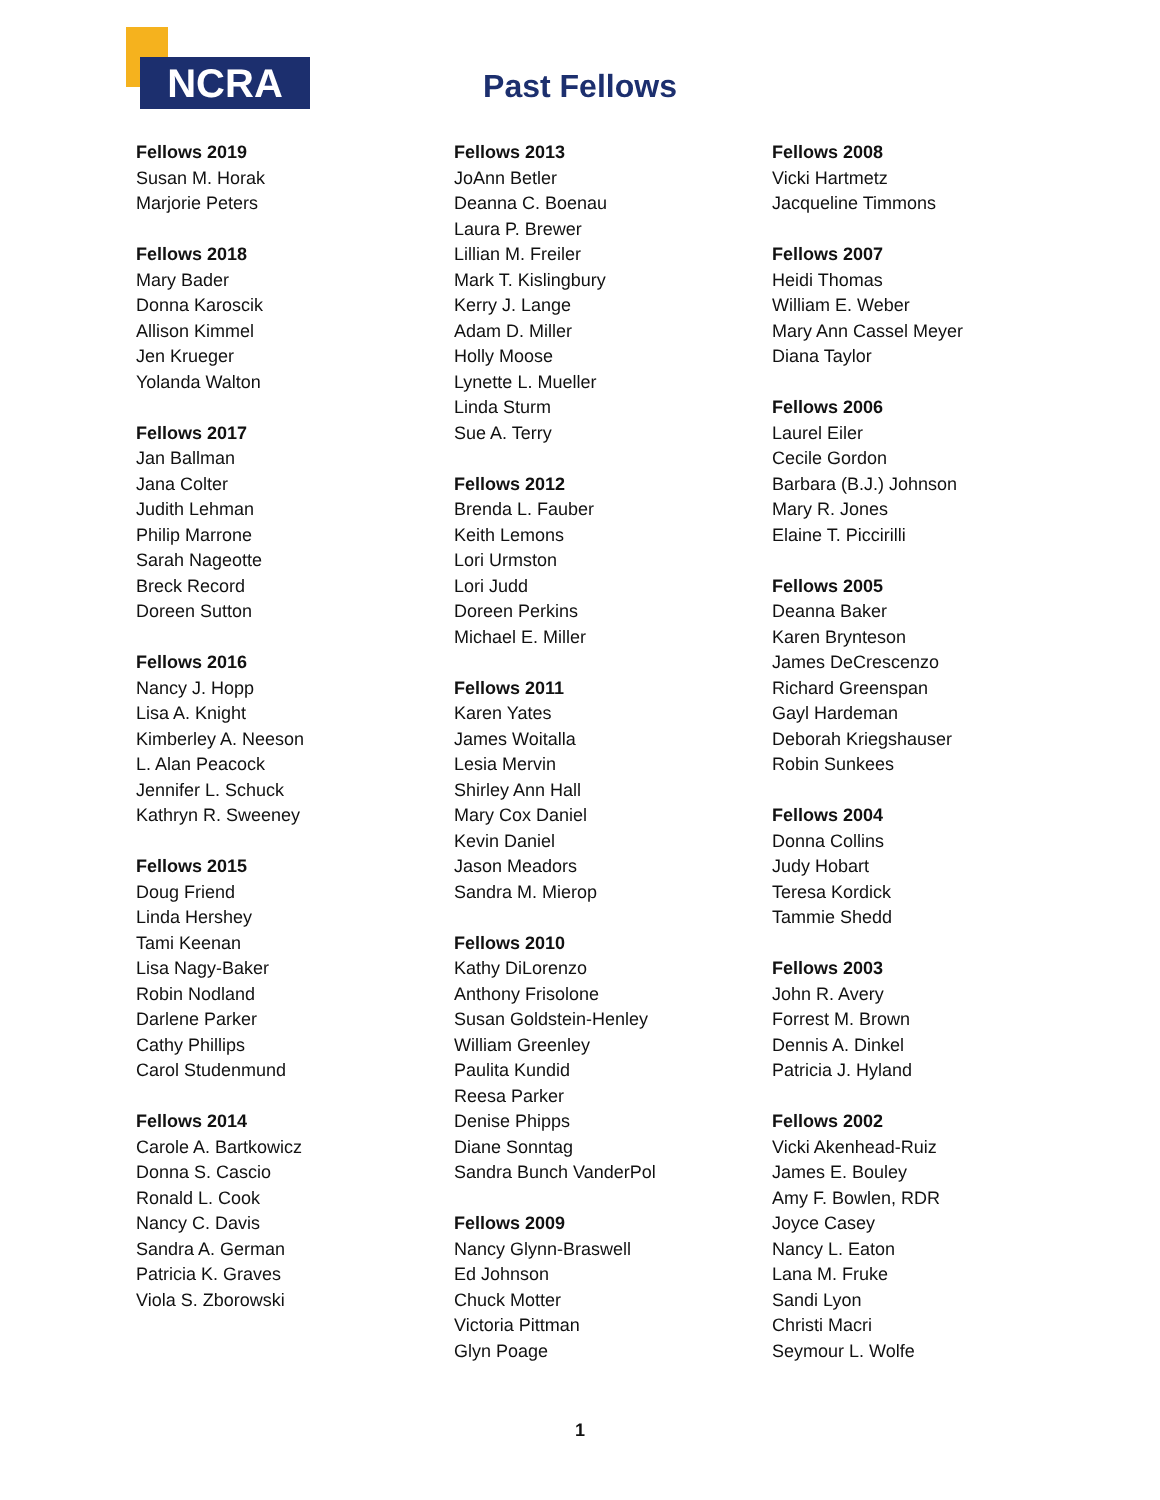NCRA
Past Fellows
Fellows 2019
Susan M. Horak
Marjorie Peters
Fellows 2018
Mary Bader
Donna Karoscik
Allison Kimmel
Jen Krueger
Yolanda Walton
Fellows 2017
Jan Ballman
Jana Colter
Judith Lehman
Philip Marrone
Sarah Nageotte
Breck Record
Doreen Sutton
Fellows 2016
Nancy J. Hopp
Lisa A. Knight
Kimberley A. Neeson
L. Alan Peacock
Jennifer L. Schuck
Kathryn R. Sweeney
Fellows 2015
Doug Friend
Linda Hershey
Tami Keenan
Lisa Nagy-Baker
Robin Nodland
Darlene Parker
Cathy Phillips
Carol Studenmund
Fellows 2014
Carole A. Bartkowicz
Donna S. Cascio
Ronald L. Cook
Nancy C. Davis
Sandra A. German
Patricia K. Graves
Viola S. Zborowski
Fellows 2013
JoAnn Betler
Deanna C. Boenau
Laura P. Brewer
Lillian M. Freiler
Mark T. Kislingbury
Kerry J. Lange
Adam D. Miller
Holly Moose
Lynette L. Mueller
Linda Sturm
Sue A. Terry
Fellows 2012
Brenda L. Fauber
Keith Lemons
Lori Urmston
Lori Judd
Doreen Perkins
Michael E. Miller
Fellows 2011
Karen Yates
James Woitalla
Lesia Mervin
Shirley Ann Hall
Mary Cox Daniel
Kevin Daniel
Jason Meadors
Sandra M. Mierop
Fellows 2010
Kathy DiLorenzo
Anthony Frisolone
Susan Goldstein-Henley
William Greenley
Paulita Kundid
Reesa Parker
Denise Phipps
Diane Sonntag
Sandra Bunch VanderPol
Fellows 2009
Nancy Glynn-Braswell
Ed Johnson
Chuck Motter
Victoria Pittman
Glyn Poage
Fellows 2008
Vicki Hartmetz
Jacqueline Timmons
Fellows 2007
Heidi Thomas
William E. Weber
Mary Ann Cassel Meyer
Diana Taylor
Fellows 2006
Laurel Eiler
Cecile Gordon
Barbara (B.J.) Johnson
Mary R. Jones
Elaine T. Piccirilli
Fellows 2005
Deanna Baker
Karen Brynteson
James DeCrescenzo
Richard Greenspan
Gayl Hardeman
Deborah Kriegshauser
Robin Sunkees
Fellows 2004
Donna Collins
Judy Hobart
Teresa Kordick
Tammie Shedd
Fellows 2003
John R. Avery
Forrest M. Brown
Dennis A. Dinkel
Patricia J. Hyland
Fellows 2002
Vicki Akenhead-Ruiz
James E. Bouley
Amy F. Bowlen, RDR
Joyce Casey
Nancy L. Eaton
Lana M. Fruke
Sandi Lyon
Christi Macri
Seymour L. Wolfe
1